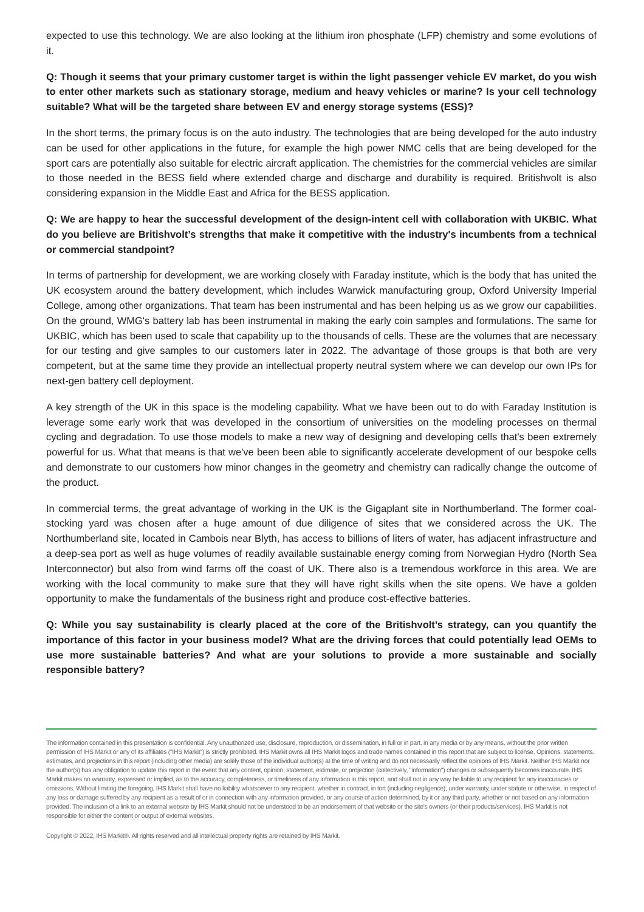expected to use this technology. We are also looking at the lithium iron phosphate (LFP) chemistry and some evolutions of it.
Q: Though it seems that your primary customer target is within the light passenger vehicle EV market, do you wish to enter other markets such as stationary storage, medium and heavy vehicles or marine? Is your cell technology suitable? What will be the targeted share between EV and energy storage systems (ESS)?
In the short terms, the primary focus is on the auto industry. The technologies that are being developed for the auto industry can be used for other applications in the future, for example the high power NMC cells that are being developed for the sport cars are potentially also suitable for electric aircraft application. The chemistries for the commercial vehicles are similar to those needed in the BESS field where extended charge and discharge and durability is required. Britishvolt is also considering expansion in the Middle East and Africa for the BESS application.
Q: We are happy to hear the successful development of the design-intent cell with collaboration with UKBIC. What do you believe are Britishvolt’s strengths that make it competitive with the industry's incumbents from a technical or commercial standpoint?
In terms of partnership for development, we are working closely with Faraday institute, which is the body that has united the UK ecosystem around the battery development, which includes Warwick manufacturing group, Oxford University Imperial College, among other organizations. That team has been instrumental and has been helping us as we grow our capabilities. On the ground, WMG's battery lab has been instrumental in making the early coin samples and formulations. The same for UKBIC, which has been used to scale that capability up to the thousands of cells. These are the volumes that are necessary for our testing and give samples to our customers later in 2022. The advantage of those groups is that both are very competent, but at the same time they provide an intellectual property neutral system where we can develop our own IPs for next-gen battery cell deployment.
A key strength of the UK in this space is the modeling capability. What we have been out to do with Faraday Institution is leverage some early work that was developed in the consortium of universities on the modeling processes on thermal cycling and degradation. To use those models to make a new way of designing and developing cells that's been extremely powerful for us. What that means is that we've been been able to significantly accelerate development of our bespoke cells and demonstrate to our customers how minor changes in the geometry and chemistry can radically change the outcome of the product.
In commercial terms, the great advantage of working in the UK is the Gigaplant site in Northumberland. The former coal-stocking yard was chosen after a huge amount of due diligence of sites that we considered across the UK. The Northumberland site, located in Cambois near Blyth, has access to billions of liters of water, has adjacent infrastructure and a deep-sea port as well as huge volumes of readily available sustainable energy coming from Norwegian Hydro (North Sea Interconnector) but also from wind farms off the coast of UK. There also is a tremendous workforce in this area. We are working with the local community to make sure that they will have right skills when the site opens. We have a golden opportunity to make the fundamentals of the business right and produce cost-effective batteries.
Q: While you say sustainability is clearly placed at the core of the Britishvolt’s strategy, can you quantify the importance of this factor in your business model? What are the driving forces that could potentially lead OEMs to use more sustainable batteries? And what are your solutions to provide a more sustainable and socially responsible battery?
The information contained in this presentation is confidential. Any unauthorized use, disclosure, reproduction, or dissemination, in full or in part, in any media or by any means, without the prior written permission of IHS Markit or any of its affiliates ("IHS Markit") is strictly prohibited. IHS Markit owns all IHS Markit logos and trade names contained in this report that are subject to license. Opinions, statements, estimates, and projections in this report (including other media) are solely those of the individual author(s) at the time of writing and do not necessarily reflect the opinions of IHS Markit. Neither IHS Markit nor the author(s) has any obligation to update this report in the event that any content, opinion, statement, estimate, or projection (collectively, "information") changes or subsequently becomes inaccurate. IHS Markit makes no warranty, expressed or implied, as to the accuracy, completeness, or timeliness of any information in this report, and shall not in any way be liable to any recipient for any inaccuracies or omissions. Without limiting the foregoing, IHS Markit shall have no liability whatsoever to any recipient, whether in contract, in tort (including negligence), under warranty, under statute or otherwise, in respect of any loss or damage suffered by any recipient as a result of or in connection with any information provided, or any course of action determined, by it or any third party, whether or not based on any information provided. The inclusion of a link to an external website by IHS Markit should not be understood to be an endorsement of that website or the site's owners (or their products/services). IHS Markit is not responsible for either the content or output of external websites.
Copyright © 2022, IHS Markit®. All rights reserved and all intellectual property rights are retained by IHS Markit.